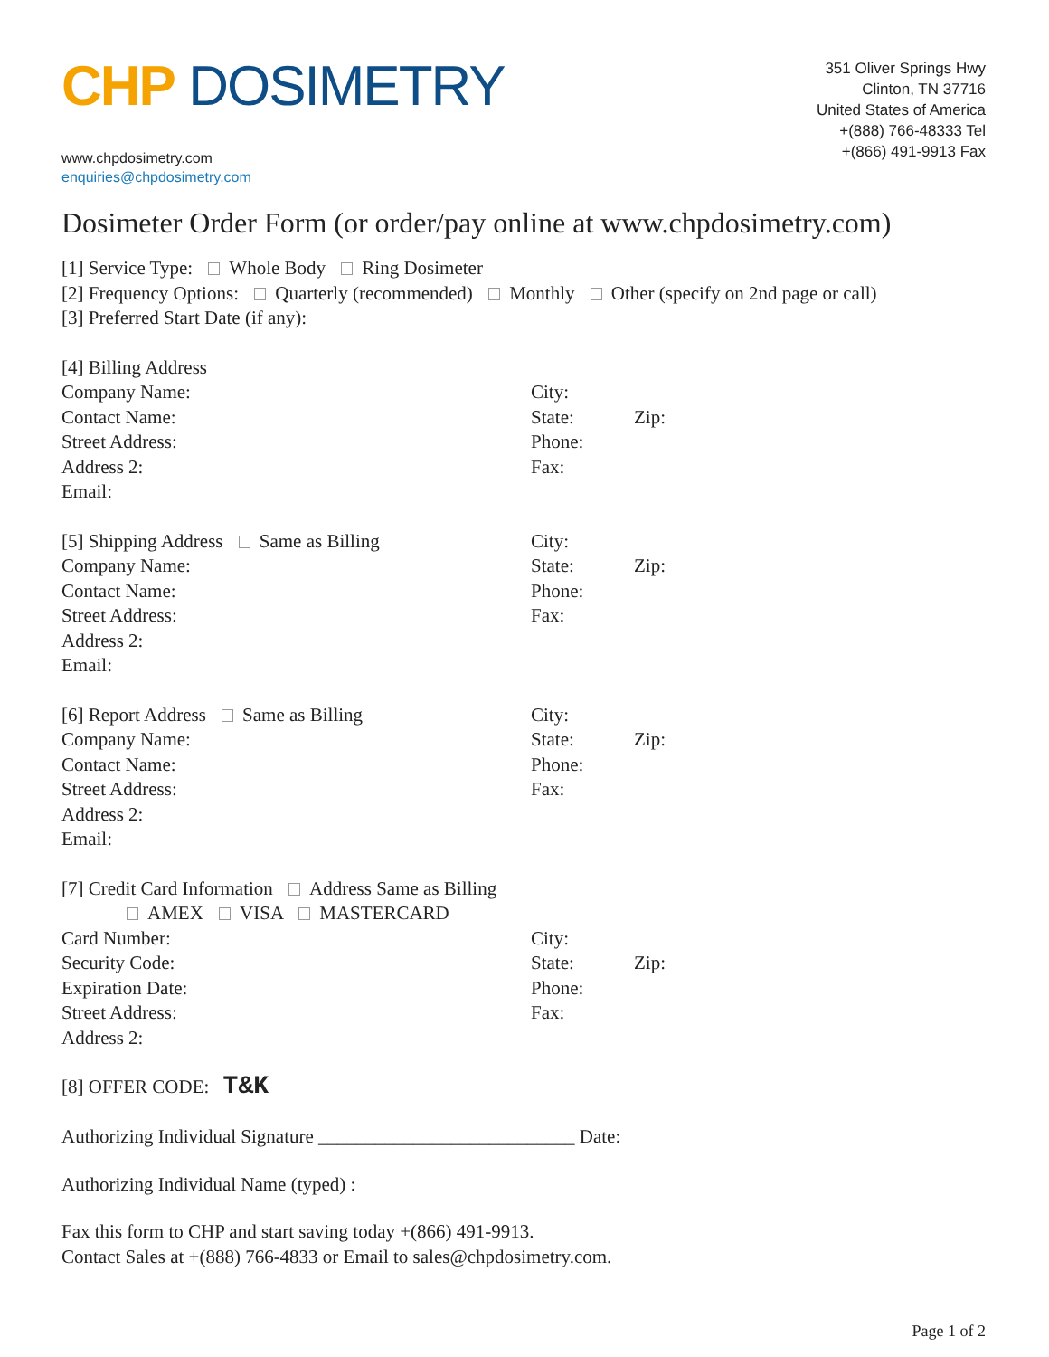CHP DOSIMETRY
www.chpdosimetry.com
enquiries@chpdosimetry.com
351 Oliver Springs Hwy
Clinton, TN 37716
United States of America
+(888) 766-48333 Tel
+(866) 491-9913 Fax
Dosimeter Order Form (or order/pay online at www.chpdosimetry.com)
[1] Service Type: Whole Body Ring Dosimeter
[2] Frequency Options: Quarterly (recommended) Monthly Other (specify on 2nd page or call)
[3] Preferred Start Date (if any):
[4] Billing Address
Company Name:
Contact Name:
Street Address:
Address 2:
Email:
City:
State: Zip:
Phone:
Fax:
[5] Shipping Address Same as Billing
Company Name:
Contact Name:
Street Address:
Address 2:
Email:
City:
State: Zip:
Phone:
Fax:
[6] Report Address Same as Billing
Company Name:
Contact Name:
Street Address:
Address 2:
Email:
City:
State: Zip:
Phone:
Fax:
[7] Credit Card Information Address Same as Billing
AMEX VISA MASTERCARD
Card Number:
Security Code:
Expiration Date:
Street Address:
Address 2:
City:
State: Zip:
Phone:
Fax:
[8] OFFER CODE: T&K
Authorizing Individual Signature ___________________________ Date:
Authorizing Individual Name (typed) :
Fax this form to CHP and start saving today +(866) 491-9913.
Contact Sales at +(888) 766-4833 or Email to sales@chpdosimetry.com.
Page 1 of 2